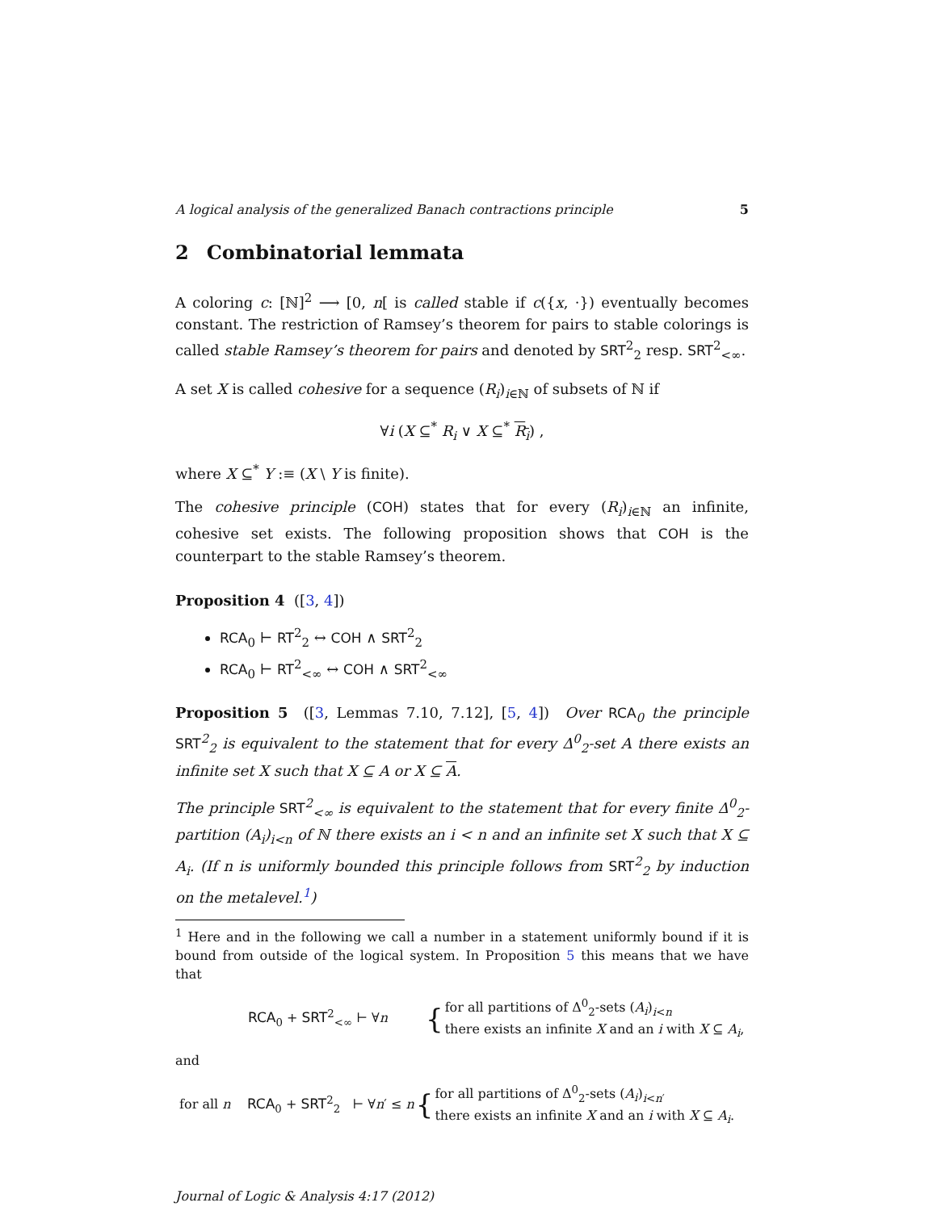A logical analysis of the generalized Banach contractions principle 5
2 Combinatorial lemmata
A coloring c: [ℕ]<sup>2</sup> ⟶ [0, n[ is called stable if c({x, ·}) eventually becomes constant. The restriction of Ramsey’s theorem for pairs to stable colorings is called stable Ramsey’s theorem for pairs and denoted by SRT<sup>2</sup><sub>2</sub> resp. SRT<sup>2</sup><sub><∞</sub>.
A set X is called cohesive for a sequence (R<sub>i</sub>)<sub>i∈ℕ</sub> of subsets of ℕ if
∀i (X ⊆<sup>*</sup> R<sub>i</sub> ∨ X ⊆<sup>*</sup> R<sub>i</sub>) ,
where X ⊆<sup>*</sup> Y :≡ (X \ Y is finite).
The cohesive principle (COH) states that for every (R<sub>i</sub>)<sub>i∈ℕ</sub> an infinite, cohesive set exists. The following proposition shows that COH is the counterpart to the stable Ramsey’s theorem.
Proposition 4 ([3, 4])
RCA<sub>0</sub> ⊢ RT<sup>2</sup><sub>2</sub> ↔ COH ∧ SRT<sup>2</sup><sub>2</sub>
RCA<sub>0</sub> ⊢ RT<sup>2</sup><sub><∞</sub> ↔ COH ∧ SRT<sup>2</sup><sub><∞</sub>
Proposition 5 ([3, Lemmas 7.10, 7.12], [5, 4]) Over RCA<sub>0</sub> the principle SRT<sup>2</sup><sub>2</sub> is equivalent to the statement that for every Δ<sup>0</sup><sub>2</sub>-set A there exists an infinite set X such that X ⊆ A or X ⊆ A.
The principle SRT<sup>2</sup><sub><∞</sub> is equivalent to the statement that for every finite Δ<sup>0</sup><sub>2</sub>-partition (A<sub>i</sub>)<sub>i<n</sub> of ℕ there exists an i < n and an infinite set X such that X ⊆ A<sub>i</sub>. (If n is uniformly bounded this principle follows from SRT<sup>2</sup><sub>2</sub> by induction on the metalevel.<sup>1</sup>)
<sup>1</sup> Here and in the following we call a number in a statement uniformly bound if it is bound from outside of the logical system. In Proposition 5 this means that we have that
RCA<sub>0</sub> + SRT<sup>2</sup><sub><∞</sub> ⊢ ∀n { for all partitions of Δ<sup>0</sup><sub>2</sub>-sets (A<sub>i</sub>)<sub>i<n</sub>
there exists an infinite X and an i with X ⊆ A<sub>i</sub>,
and
for all n RCA<sub>0</sub> + SRT<sup>2</sup><sub>2</sub> ⊢ ∀n′ ≤ n { for all partitions of Δ<sup>0</sup><sub>2</sub>-sets (A<sub>i</sub>)<sub>i<n′</sub>
there exists an infinite X and an i with X ⊆ A<sub>i</sub>.
Journal of Logic & Analysis 4:17 (2012)